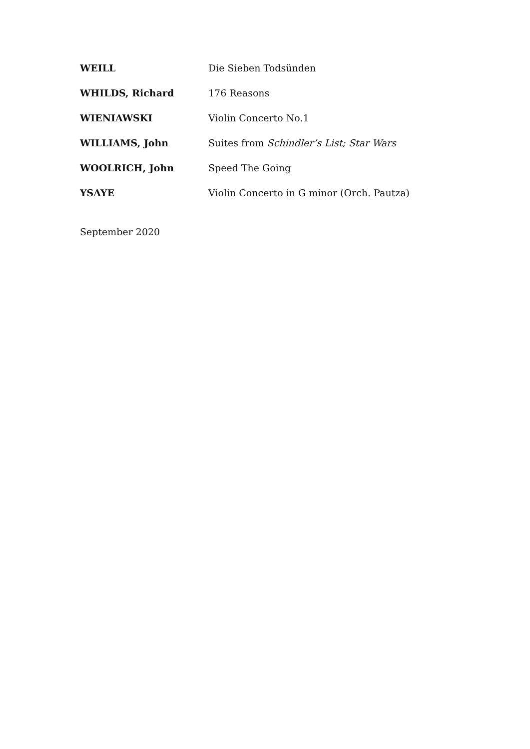| WEILL | Die Sieben Todsünden |
| WHILDS, Richard | 176 Reasons |
| WIENIAWSKI | Violin Concerto No.1 |
| WILLIAMS, John | Suites from Schindler’s List; Star Wars |
| WOOLRICH, John | Speed The Going |
| YSAYE | Violin Concerto in G minor (Orch. Pautza) |
September 2020